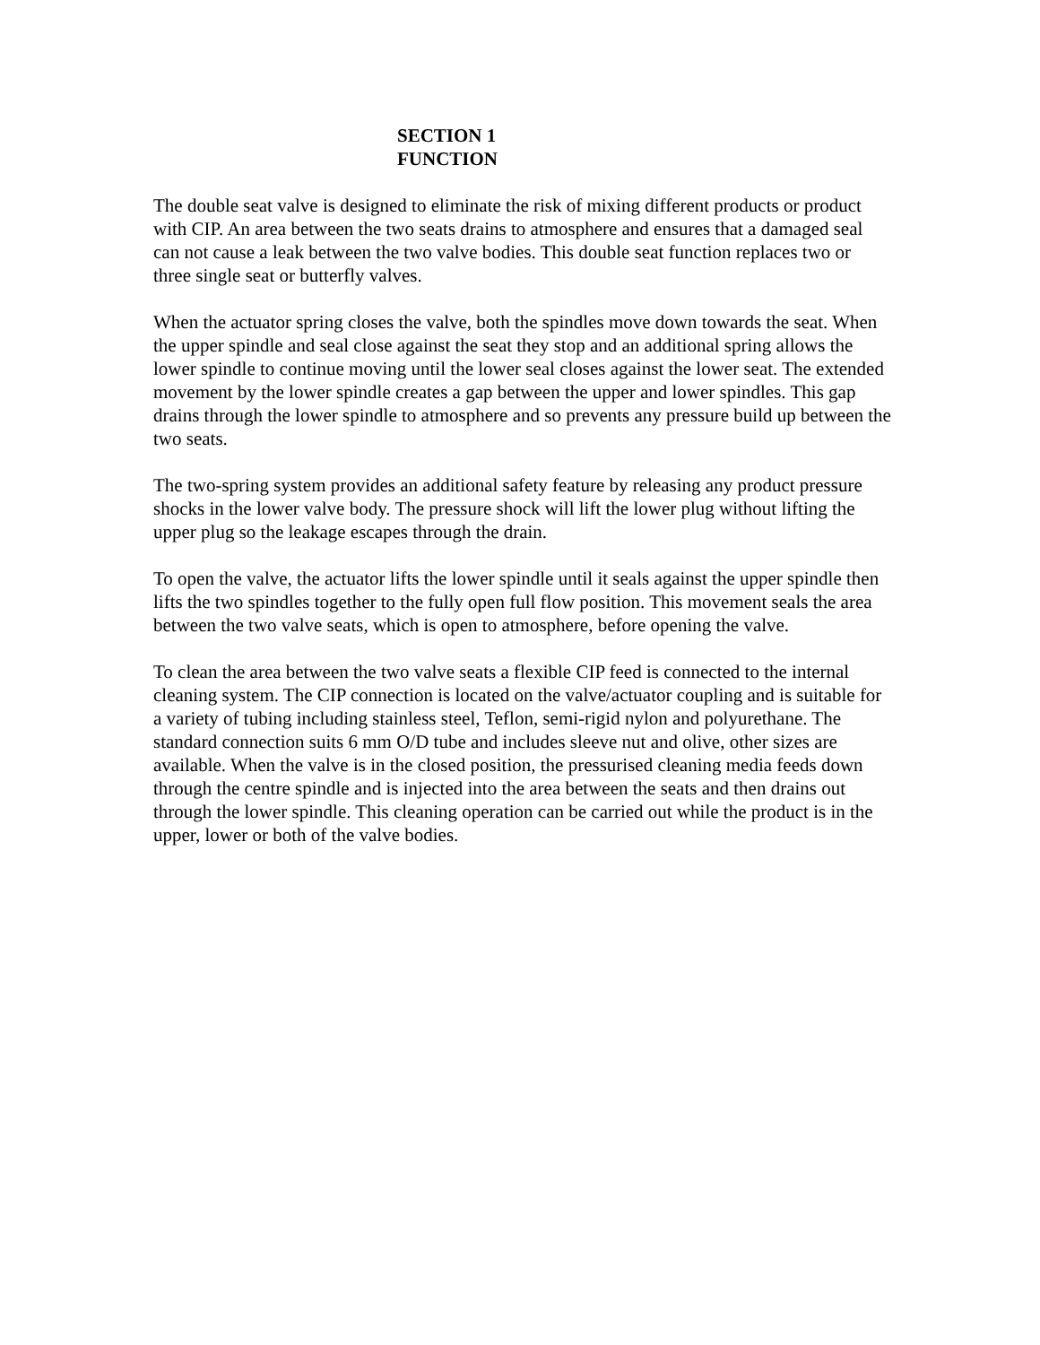SECTION 1
FUNCTION
The double seat valve is designed to eliminate the risk of mixing different products or product with CIP. An area between the two seats drains to atmosphere and ensures that a damaged seal can not cause a leak between the two valve bodies. This double seat function replaces two or three single seat or butterfly valves.
When the actuator spring closes the valve, both the spindles move down towards the seat. When the upper spindle and seal close against the seat they stop and an additional spring allows the lower spindle to continue moving until the lower seal closes against the lower seat. The extended movement by the lower spindle creates a gap between the upper and lower spindles. This gap drains through the lower spindle to atmosphere and so prevents any pressure build up between the two seats.
The two-spring system provides an additional safety feature by releasing any product pressure shocks in the lower valve body. The pressure shock will lift the lower plug without lifting the upper plug so the leakage escapes through the drain.
To open the valve, the actuator lifts the lower spindle until it seals against the upper spindle then lifts the two spindles together to the fully open full flow position. This movement seals the area between the two valve seats, which is open to atmosphere, before opening the valve.
To clean the area between the two valve seats a flexible CIP feed is connected to the internal cleaning system. The CIP connection is located on the valve/actuator coupling and is suitable for a variety of tubing including stainless steel, Teflon, semi-rigid nylon and polyurethane. The standard connection suits 6 mm O/D tube and includes sleeve nut and olive, other sizes are available. When the valve is in the closed position, the pressurised cleaning media feeds down through the centre spindle and is injected into the area between the seats and then drains out through the lower spindle. This cleaning operation can be carried out while the product is in the upper, lower or both of the valve bodies.